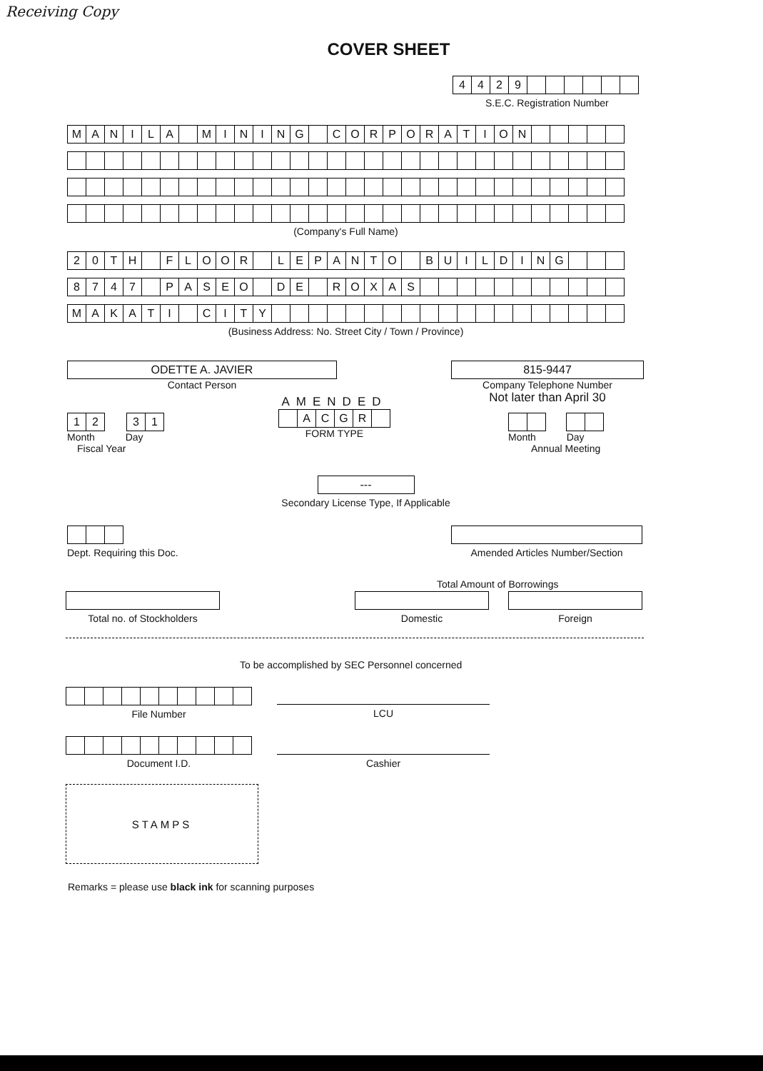Receiving Copy
COVER SHEET
| 4 | 4 | 2 | 9 | | | | | | |
S.E.C. Registration Number
| M | A | N | I | L | A | | M | I | N | I | N | G | | C | O | R | P | O | R | A | T | I | O | N | | | | | |
(Company's Full Name)
| 2 | 0 | T | H | | F | L | O | O | R | | L | E | P | A | N | T | O | | B | U | I | L | D | I | N | G | | | |
| 8 | 7 | 4 | 7 | | P | A | S | E | O | | D | E | | R | O | X | A | S | | | | | | | | | | | |
| M | A | K | A | T | I | | C | I | T | Y | | | | | | | | | | | | | | | | | | | |
(Business Address: No. Street City / Town / Province)
ODETTE A. JAVIER
Contact Person
815-9447
Company Telephone Number
Not later than April 30
| 1 | 2 | | 3 | 1 |
Month Day
Fiscal Year
AMENDED
| | A | C | G | R | |
FORM TYPE
Month Day
Annual Meeting
---
Secondary License Type, If Applicable
Dept. Requiring this Doc.
Amended Articles Number/Section
Total Amount of Borrowings
Total no. of Stockholders
Domestic Foreign
To be accomplished by SEC Personnel concerned
File Number
LCU
Document I.D.
Cashier
STAMPS
Remarks = please use black ink for scanning purposes